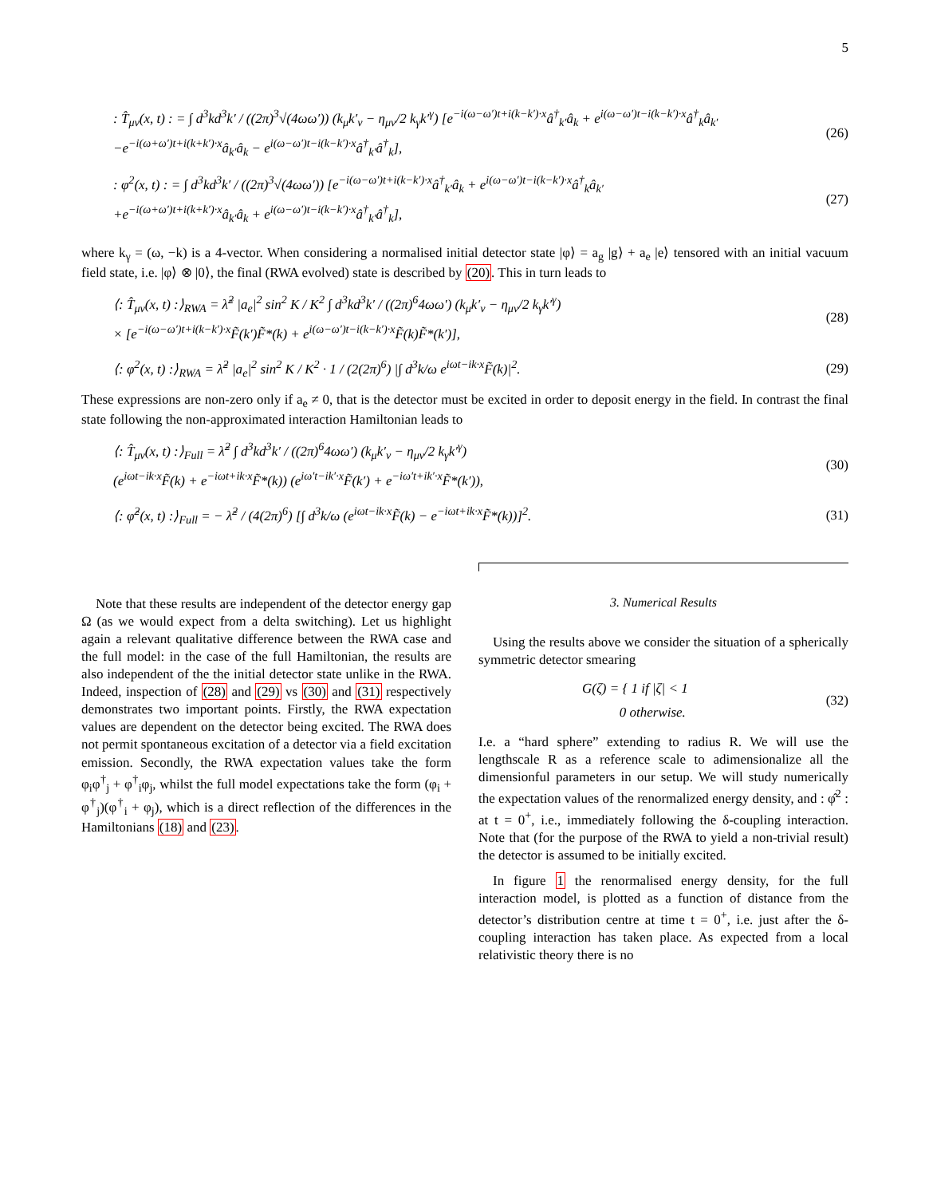5
: T̂<sub>μν</sub>(x, t) : = ∫ d<sup>3</sup>kd<sup>3</sup>k′ / ((2π)<sup>3</sup>√(4ωω′)) (k<sub>μ</sub>k′<sub>ν</sub> − η<sub>μν</sub>/2 k<sub>γ</sub>k′<sup>γ</sup>) [e<sup>−i(ω−ω′)t+i(k−k′)·x</sup>â<sup>†</sup><sub>k′</sub>â<sub>k</sub> + e<sup>i(ω−ω′)t−i(k−k′)·x</sup>â<sup>†</sup><sub>k</sub>â<sub>k′</sub>
−e<sup>−i(ω+ω′)t+i(k+k′)·x</sup>â<sub>k′</sub>â<sub>k</sub> − e<sup>i(ω−ω′)t−i(k−k′)·x</sup>â<sup>†</sup><sub>k′</sub>â<sup>†</sup><sub>k</sub>],
(26)
: φ<sup>2</sup>(x, t) : = ∫ d<sup>3</sup>kd<sup>3</sup>k′ / ((2π)<sup>3</sup>√(4ωω′)) [e<sup>−i(ω−ω′)t+i(k−k′)·x</sup>â<sup>†</sup><sub>k′</sub>â<sub>k</sub> + e<sup>i(ω−ω′)t−i(k−k′)·x</sup>â<sup>†</sup><sub>k</sub>â<sub>k′</sub>
+e<sup>−i(ω+ω′)t+i(k+k′)·x</sup>â<sub>k′</sub>â<sub>k</sub> + e<sup>i(ω−ω′)t−i(k−k′)·x</sup>â<sup>†</sup><sub>k′</sub>â<sup>†</sup><sub>k</sub>],
(27)
where k<sub>γ</sub> = (ω, −k) is a 4-vector. When considering a normalised initial detector state |φ⟩ = a<sub>g</sub> |g⟩ + a<sub>e</sub> |e⟩ tensored with an initial vacuum field state, i.e. |φ⟩ ⊗ |0⟩, the final (RWA evolved) state is described by (20). This in turn leads to
⟨: T̂<sub>μν</sub>(x, t) :⟩<sub>RWA</sub> = λ̃<sup>2</sup> |a<sub>e</sub>|<sup>2</sup> sin<sup>2</sup> K / K<sup>2</sup> ∫ d<sup>3</sup>kd<sup>3</sup>k′ / ((2π)<sup>6</sup>4ωω′) (k<sub>μ</sub>k′<sub>ν</sub> − η<sub>μν</sub>/2 k<sub>γ</sub>k′<sup>γ</sup>)
× [e<sup>−i(ω−ω′)t+i(k−k′)·x</sup>F̃(k′)F̃*(k) + e<sup>i(ω−ω′)t−i(k−k′)·x</sup>F̃(k)F̃*(k′)],
(28)
⟨: φ<sup>2</sup>(x, t) :⟩<sub>RWA</sub> = λ̃<sup>2</sup> |a<sub>e</sub>|<sup>2</sup> sin<sup>2</sup> K / K<sup>2</sup> · 1 / (2(2π)<sup>6</sup>) |∫ d<sup>3</sup>k/ω e<sup>iωt−ik·x</sup>F̃(k)|<sup>2</sup>.
(29)
These expressions are non-zero only if a<sub>e</sub> ≠ 0, that is the detector must be excited in order to deposit energy in the field. In contrast the final state following the non-approximated interaction Hamiltonian leads to
⟨: T̂<sub>μν</sub>(x, t) :⟩<sub>Full</sub> = λ̃<sup>2</sup> ∫ d<sup>3</sup>kd<sup>3</sup>k′ / ((2π)<sup>6</sup>4ωω′) (k<sub>μ</sub>k′<sub>ν</sub> − η<sub>μν</sub>/2 k<sub>γ</sub>k′<sup>γ</sup>)
(e<sup>iωt−ik·x</sup>F̃(k) + e<sup>−iωt+ik·x</sup>F̃*(k)) (e<sup>iω′t−ik′·x</sup>F̃(k′) + e<sup>−iω′t+ik′·x</sup>F̃*(k′)),
(30)
⟨: φ̂<sup>2</sup>(x, t) :⟩<sub>Full</sub> = − λ̃<sup>2</sup> / (4(2π)<sup>6</sup>) [∫ d<sup>3</sup>k/ω (e<sup>iωt−ik·x</sup>F̃(k) − e<sup>−iωt+ik·x</sup>F̃*(k))]<sup>2</sup>.
(31)
Note that these results are independent of the detector energy gap Ω (as we would expect from a delta switching). Let us highlight again a relevant qualitative difference between the RWA case and the full model: in the case of the full Hamiltonian, the results are also independent of the the initial detector state unlike in the RWA. Indeed, inspection of (28) and (29) vs (30) and (31) respectively demonstrates two important points. Firstly, the RWA expectation values are dependent on the detector being excited. The RWA does not permit spontaneous excitation of a detector via a field excitation emission. Secondly, the RWA expectation values take the form φ<sub>i</sub>φ<sup>†</sup><sub>j</sub> + φ<sup>†</sup><sub>i</sub>φ<sub>j</sub>, whilst the full model expectations take the form (φ<sub>i</sub> + φ<sup>†</sup><sub>j</sub>)(φ<sup>†</sup><sub>i</sub> + φ<sub>j</sub>), which is a direct reflection of the differences in the Hamiltonians (18) and (23).
3. Numerical Results
Using the results above we consider the situation of a spherically symmetric detector smearing
G(ζ) = { 1 if |ζ| < 1
0 otherwise.
(32)
I.e. a “hard sphere” extending to radius R. We will use the lengthscale R as a reference scale to adimensionalize all the dimensionful parameters in our setup. We will study numerically the expectation values of the renormalized energy density, and : φ̂<sup>2</sup> : at t = 0<sup>+</sup>, i.e., immediately following the δ-coupling interaction. Note that (for the purpose of the RWA to yield a non-trivial result) the detector is assumed to be initially excited.
In figure 1 the renormalised energy density, for the full interaction model, is plotted as a function of distance from the detector’s distribution centre at time t = 0<sup>+</sup>, i.e. just after the δ-coupling interaction has taken place. As expected from a local relativistic theory there is no